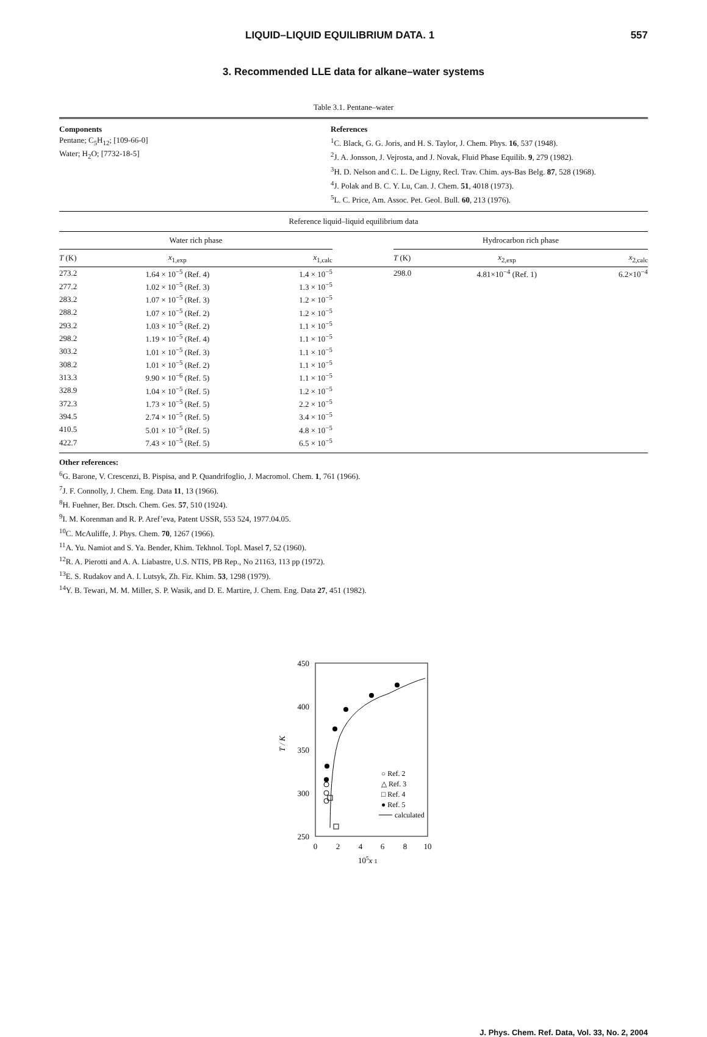LIQUID–LIQUID EQUILIBRIUM DATA. 1 557
3. Recommended LLE data for alkane–water systems
Table 3.1. Pentane–water
Components
Pentane; C<sub>5</sub>H<sub>12</sub>; [109-66-0]
Water; H<sub>2</sub>O; [7732-18-5]
References
<sup>1</sup> C. Black, G. G. Joris, and H. S. Taylor, J. Chem. Phys. 16, 537 (1948).
<sup>2</sup> J. A. Jonsson, J. Vejrosta, and J. Novak, Fluid Phase Equilib. 9, 279 (1982).
<sup>3</sup>H. D. Nelson and C. L. De Ligny, Recl. Trav. Chim. ays-Bas Belg. 87, 528 (1968).
<sup>4</sup> J. Polak and B. C. Y. Lu, Can. J. Chem. 51, 4018 (1973).
<sup>5</sup> L. C. Price, Am. Assoc. Pet. Geol. Bull. 60, 213 (1976).
Reference liquid–liquid equilibrium data
| Water rich phase | | | | Hydrocarbon rich phase | | |
| --- | --- | --- | --- | --- | --- | --- |
| T (K) | x<sub>1,exp</sub> | x<sub>1,calc</sub> | | T (K) | x<sub>2,exp</sub> | x<sub>2,calc</sub> |
| 273.2 | 1.64 × 10<sup>−5</sup> (Ref. 4) | 1.4 × 10<sup>−5</sup> | | 298.0 | 4.81×10<sup>−4</sup> (Ref. 1) | 6.2×10<sup>−4</sup> |
| 277.2 | 1.02 × 10<sup>−5</sup> (Ref. 3) | 1.3 × 10<sup>−5</sup> | | | | |
| 283.2 | 1.07 × 10<sup>−5</sup> (Ref. 3) | 1.2 × 10<sup>−5</sup> | | | | |
| 288.2 | 1.07 × 10<sup>−5</sup> (Ref. 2) | 1.2 × 10<sup>−5</sup> | | | | |
| 293.2 | 1.03 × 10<sup>−5</sup> (Ref. 2) | 1.1 × 10<sup>−5</sup> | | | | |
| 298.2 | 1.19 × 10<sup>−5</sup> (Ref. 4) | 1.1 × 10<sup>−5</sup> | | | | |
| 303.2 | 1.01 × 10<sup>−5</sup> (Ref. 3) | 1.1 × 10<sup>−5</sup> | | | | |
| 308.2 | 1.01 × 10<sup>−5</sup> (Ref. 2) | 1.1 × 10<sup>−5</sup> | | | | |
| 313.3 | 9.90 × 10<sup>−6</sup> (Ref. 5) | 1.1 × 10<sup>−5</sup> | | | | |
| 328.9 | 1.04 × 10<sup>−5</sup> (Ref. 5) | 1.2 × 10<sup>−5</sup> | | | | |
| 372.3 | 1.73 × 10<sup>−5</sup> (Ref. 5) | 2.2 × 10<sup>−5</sup> | | | | |
| 394.5 | 2.74 × 10<sup>−5</sup> (Ref. 5) | 3.4 × 10<sup>−5</sup> | | | | |
| 410.5 | 5.01 × 10<sup>−5</sup> (Ref. 5) | 4.8 × 10<sup>−5</sup> | | | | |
| 422.7 | 7.43 × 10<sup>−5</sup> (Ref. 5) | 6.5 × 10<sup>−5</sup> | | | | |
Other references:
<sup>6</sup> G. Barone, V. Crescenzi, B. Pispisa, and P. Quandrifoglio, J. Macromol. Chem. 1, 761 (1966).
<sup>7</sup> J. F. Connolly, J. Chem. Eng. Data 11, 13 (1966).
<sup>8</sup>H. Fuehner, Ber. Dtsch. Chem. Ges. 57, 510 (1924).
<sup>9</sup> I. M. Korenman and R. P. Aref’eva, Patent USSR, 553 524, 1977.04.05.
<sup>10</sup>C. McAuliffe, J. Phys. Chem. 70, 1267 (1966).
<sup>11</sup> A. Yu. Namiot and S. Ya. Bender, Khim. Tekhnol. Topl. Masel 7, 52 (1960).
<sup>12</sup> R. A. Pierotti and A. A. Liabastre, U.S. NTIS, PB Rep., No 21163, 113 pp (1972).
<sup>13</sup> E. S. Rudakov and A. I. Lutsyk, Zh. Fiz. Khim. 53, 1298 (1979).
<sup>14</sup> Y. B. Tewari, M. M. Miller, S. P. Wasik, and D. E. Martire, J. Chem. Eng. Data 27, 451 (1982).
450
400
350
300
250
T / K
0
2
4
6
8
10
105x 1
○ Ref. 2
△ Ref. 3
□ Ref. 4
● Ref. 5
calculated
J. Phys. Chem. Ref. Data, Vol. 33, No. 2, 2004